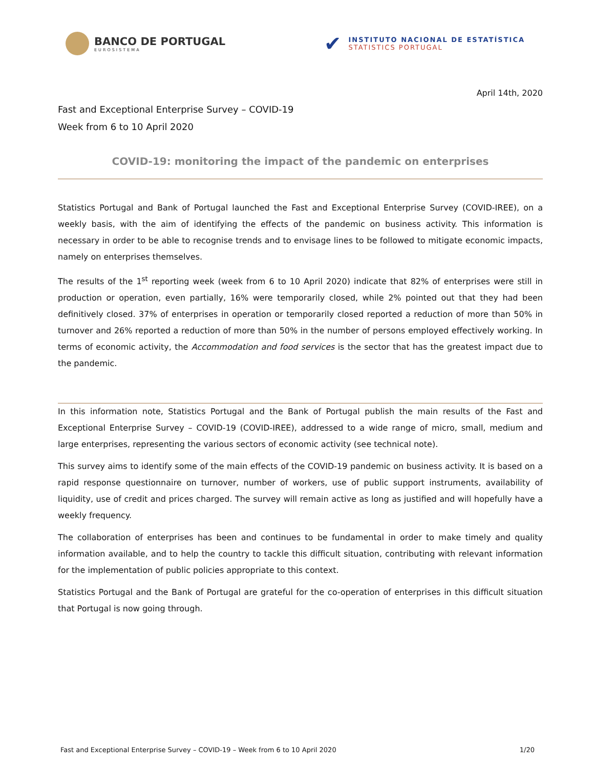BANCO DE PORTUGAL
EUROSISTEMA
✔
INSTITUTO NACIONAL DE ESTATÍSTICA
STATISTICS PORTUGAL
April 14th, 2020
Fast and Exceptional Enterprise Survey – COVID-19
Week from 6 to 10 April 2020
COVID-19: monitoring the impact of the pandemic on enterprises
Statistics Portugal and Bank of Portugal launched the Fast and Exceptional Enterprise Survey (COVID-IREE), on a weekly basis, with the aim of identifying the effects of the pandemic on business activity. This information is necessary in order to be able to recognise trends and to envisage lines to be followed to mitigate economic impacts, namely on enterprises themselves.
The results of the 1<sup>st</sup> reporting week (week from 6 to 10 April 2020) indicate that 82% of enterprises were still in production or operation, even partially, 16% were temporarily closed, while 2% pointed out that they had been definitively closed. 37% of enterprises in operation or temporarily closed reported a reduction of more than 50% in turnover and 26% reported a reduction of more than 50% in the number of persons employed effectively working. In terms of economic activity, the Accommodation and food services is the sector that has the greatest impact due to the pandemic.
In this information note, Statistics Portugal and the Bank of Portugal publish the main results of the Fast and Exceptional Enterprise Survey – COVID-19 (COVID-IREE), addressed to a wide range of micro, small, medium and large enterprises, representing the various sectors of economic activity (see technical note).
This survey aims to identify some of the main effects of the COVID-19 pandemic on business activity. It is based on a rapid response questionnaire on turnover, number of workers, use of public support instruments, availability of liquidity, use of credit and prices charged. The survey will remain active as long as justified and will hopefully have a weekly frequency.
The collaboration of enterprises has been and continues to be fundamental in order to make timely and quality information available, and to help the country to tackle this difficult situation, contributing with relevant information for the implementation of public policies appropriate to this context.
Statistics Portugal and the Bank of Portugal are grateful for the co-operation of enterprises in this difficult situation that Portugal is now going through.
Fast and Exceptional Enterprise Survey – COVID-19 – Week from 6 to 10 April 2020 1/20